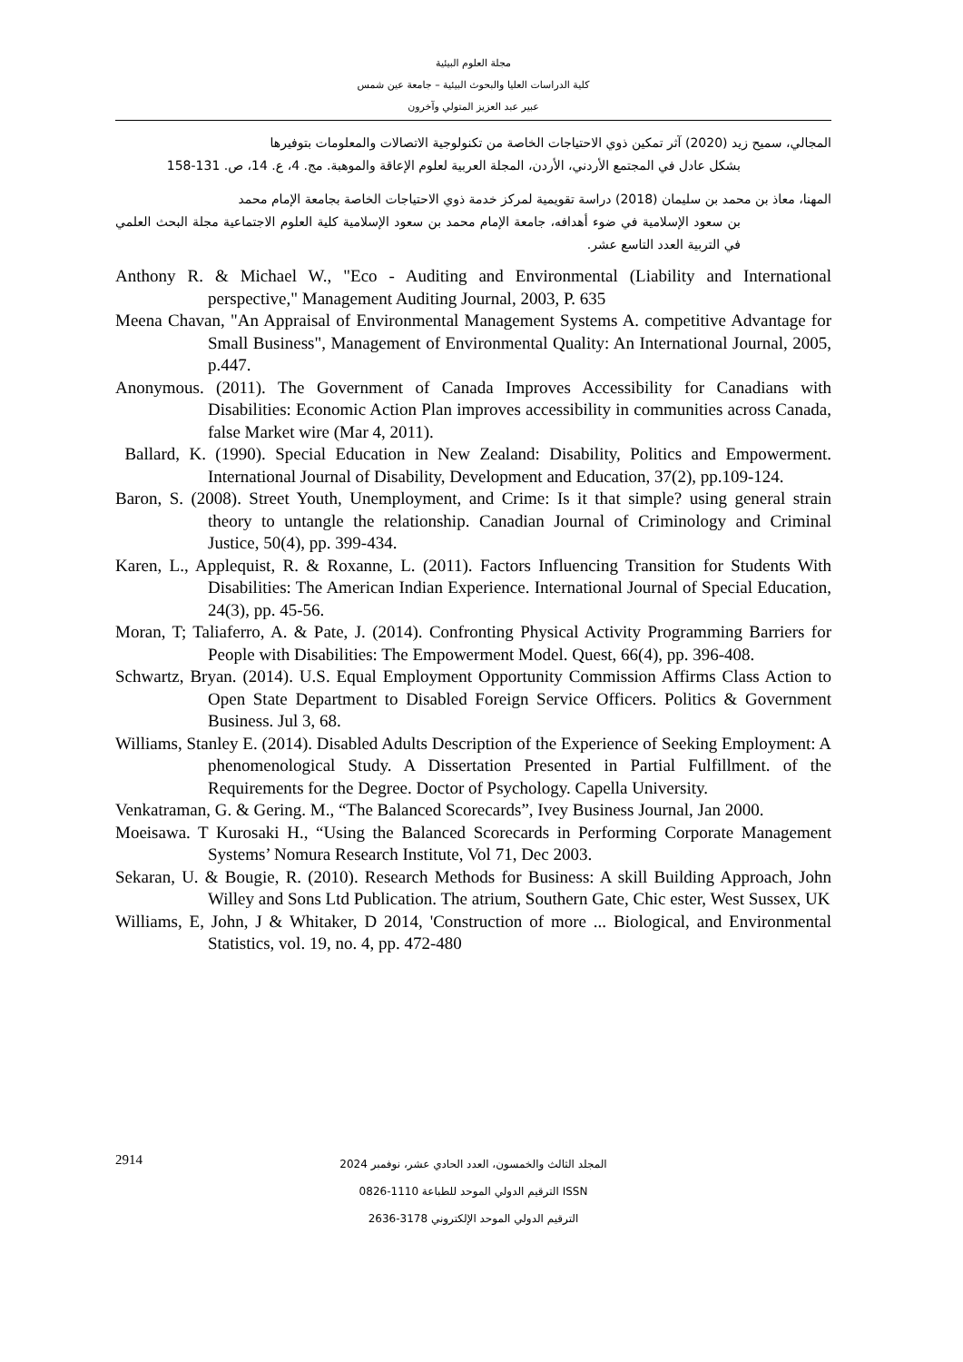مجلة العلوم البيئية
كلية الدراسات العليا والبحوث البيئية – جامعة عين شمس
عبير عبد العزيز المتولي وآخرون
المجالي، سميح زيد (2020) آثر تمكين ذوي الاحتياجات الخاصة من تكنولوجية الاتصالات والمعلومات بتوفيرها
بشكل عادل في المجتمع الأردني، الأردن، المجلة العربية لعلوم الإعاقة والموهبة. مج. 4، ع. 14، ص. 131-158
المهنا، معاذ بن محمد بن سليمان (2018) دراسة تقويمية لمركز خدمة ذوي الاحتياجات الخاصة بجامعة الإمام محمد
بن سعود الإسلامية في ضوء أهدافه، جامعة الإمام محمد بن سعود الإسلامية كلية العلوم الاجتماعية مجلة البحث العلمي في التربية العدد التاسع عشر.
Anthony R. & Michael W., "Eco - Auditing and Environmental (Liability and International perspective," Management Auditing Journal, 2003, P. 635
Meena Chavan, "An Appraisal of Environmental Management Systems A. competitive Advantage for Small Business", Management of Environmental Quality: An International Journal, 2005, p.447.
Anonymous. (2011). The Government of Canada Improves Accessibility for Canadians with Disabilities: Economic Action Plan improves accessibility in communities across Canada, false Market wire (Mar 4, 2011).
Ballard, K. (1990). Special Education in New Zealand: Disability, Politics and Empowerment. International Journal of Disability, Development and Education, 37(2), pp.109-124.
Baron, S. (2008). Street Youth, Unemployment, and Crime: Is it that simple? using general strain theory to untangle the relationship. Canadian Journal of Criminology and Criminal Justice, 50(4), pp. 399-434.
Karen, L., Applequist, R. & Roxanne, L. (2011). Factors Influencing Transition for Students With Disabilities: The American Indian Experience. International Journal of Special Education, 24(3), pp. 45-56.
Moran, T; Taliaferro, A. & Pate, J. (2014). Confronting Physical Activity Programming Barriers for People with Disabilities: The Empowerment Model. Quest, 66(4), pp. 396-408.
Schwartz, Bryan. (2014). U.S. Equal Employment Opportunity Commission Affirms Class Action to Open State Department to Disabled Foreign Service Officers. Politics & Government Business. Jul 3, 68.
Williams, Stanley E. (2014). Disabled Adults Description of the Experience of Seeking Employment: A phenomenological Study. A Dissertation Presented in Partial Fulfillment. of the Requirements for the Degree. Doctor of Psychology. Capella University.
Venkatraman, G. & Gering. M., “The Balanced Scorecards”, Ivey Business Journal, Jan 2000.
Moeisawa. T Kurosaki H., “Using the Balanced Scorecards in Performing Corporate Management Systems’ Nomura Research Institute, Vol 71, Dec 2003.
Sekaran, U. & Bougie, R. (2010). Research Methods for Business: A skill Building Approach, John Willey and Sons Ltd Publication. The atrium, Southern Gate, Chic ester, West Sussex, UK
Williams, E, John, J & Whitaker, D 2014, 'Construction of more ... Biological, and Environmental Statistics, vol. 19, no. 4, pp. 472-480
2914
المجلد الثالث والخمسون، العدد الحادي عشر، نوفمبر 2024
الترقيم الدولي الموحد للطباعة 1110-0826 ISSN
الترقيم الدولي الموحد الإلكتروني 3178-2636